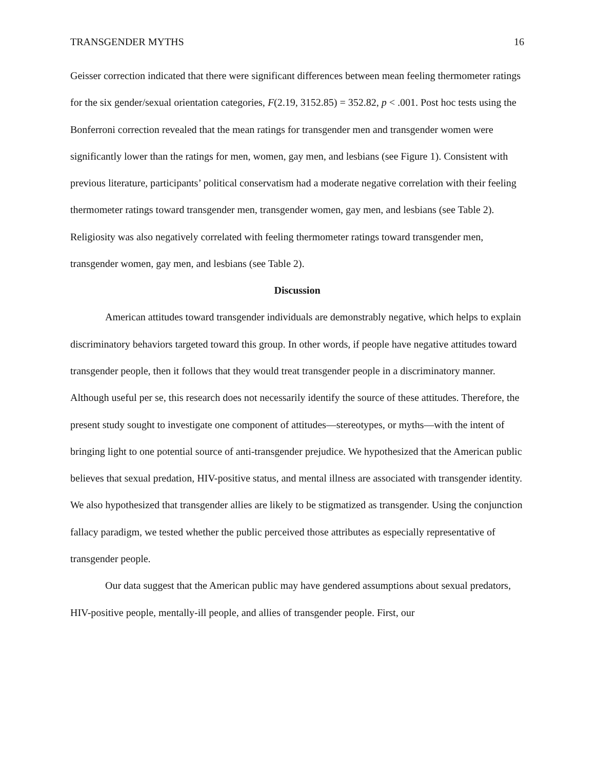TRANSGENDER MYTHS 16
Geisser correction indicated that there were significant differences between mean feeling thermometer ratings for the six gender/sexual orientation categories, F(2.19, 3152.85) = 352.82, p < .001. Post hoc tests using the Bonferroni correction revealed that the mean ratings for transgender men and transgender women were significantly lower than the ratings for men, women, gay men, and lesbians (see Figure 1). Consistent with previous literature, participants’ political conservatism had a moderate negative correlation with their feeling thermometer ratings toward transgender men, transgender women, gay men, and lesbians (see Table 2). Religiosity was also negatively correlated with feeling thermometer ratings toward transgender men, transgender women, gay men, and lesbians (see Table 2).
Discussion
American attitudes toward transgender individuals are demonstrably negative, which helps to explain discriminatory behaviors targeted toward this group. In other words, if people have negative attitudes toward transgender people, then it follows that they would treat transgender people in a discriminatory manner. Although useful per se, this research does not necessarily identify the source of these attitudes. Therefore, the present study sought to investigate one component of attitudes—stereotypes, or myths—with the intent of bringing light to one potential source of anti-transgender prejudice. We hypothesized that the American public believes that sexual predation, HIV-positive status, and mental illness are associated with transgender identity. We also hypothesized that transgender allies are likely to be stigmatized as transgender. Using the conjunction fallacy paradigm, we tested whether the public perceived those attributes as especially representative of transgender people.
Our data suggest that the American public may have gendered assumptions about sexual predators, HIV-positive people, mentally-ill people, and allies of transgender people. First, our